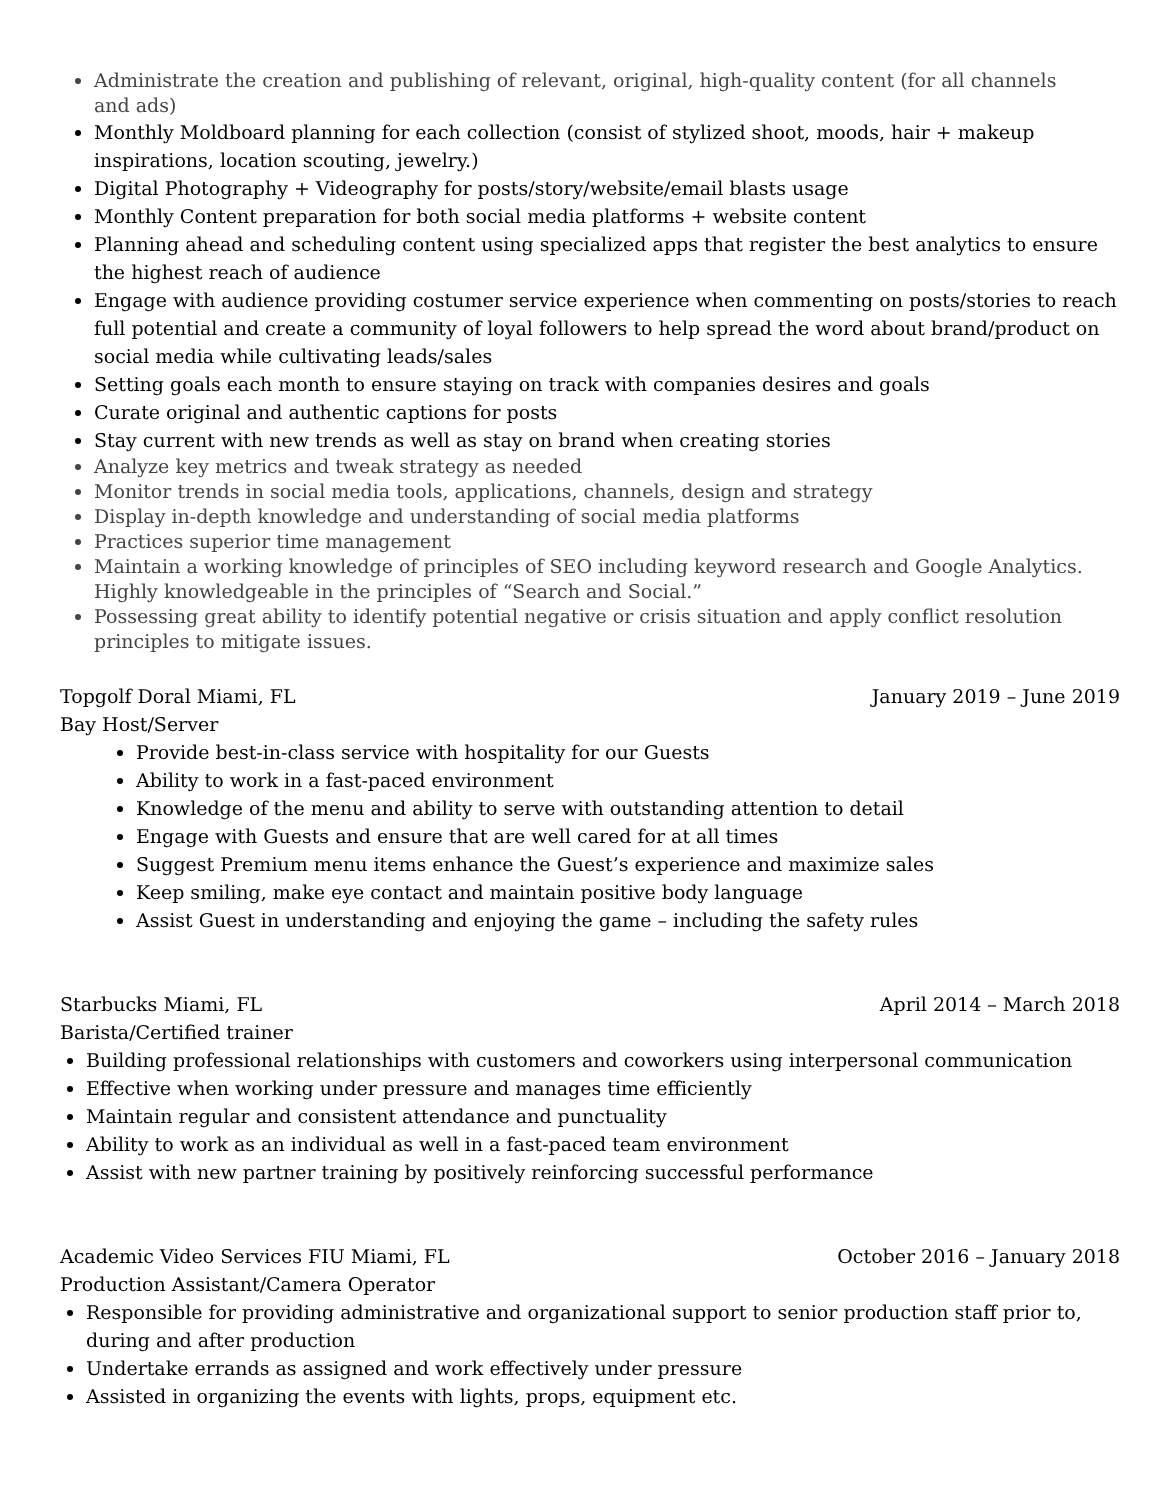Administrate the creation and publishing of relevant, original, high-quality content (for all channels
and ads)
Monthly Moldboard planning for each collection (consist of stylized shoot, moods, hair + makeup inspirations, location scouting, jewelry.)
Digital Photography + Videography for posts/story/website/email blasts usage
Monthly Content preparation for both social media platforms + website content
Planning ahead and scheduling content using specialized apps that register the best analytics to ensure the highest reach of audience
Engage with audience providing costumer service experience when commenting on posts/stories to reach full potential and create a community of loyal followers to help spread the word about brand/product on social media while cultivating leads/sales
Setting goals each month to ensure staying on track with companies desires and goals
Curate original and authentic captions for posts
Stay current with new trends as well as stay on brand when creating stories
Analyze key metrics and tweak strategy as needed
Monitor trends in social media tools, applications, channels, design and strategy
Display in-depth knowledge and understanding of social media platforms
Practices superior time management
Maintain a working knowledge of principles of SEO including keyword research and Google Analytics. Highly knowledgeable in the principles of “Search and Social.”
Possessing great ability to identify potential negative or crisis situation and apply conflict resolution principles to mitigate issues.
Topgolf Doral Miami, FL January 2019 – June 2019
Bay Host/Server
Provide best-in-class service with hospitality for our Guests
Ability to work in a fast-paced environment
Knowledge of the menu and ability to serve with outstanding attention to detail
Engage with Guests and ensure that are well cared for at all times
Suggest Premium menu items enhance the Guest’s experience and maximize sales
Keep smiling, make eye contact and maintain positive body language
Assist Guest in understanding and enjoying the game – including the safety rules
Starbucks Miami, FL April 2014 – March 2018
Barista/Certified trainer
Building professional relationships with customers and coworkers using interpersonal communication
Effective when working under pressure and manages time efficiently
Maintain regular and consistent attendance and punctuality
Ability to work as an individual as well in a fast-paced team environment
Assist with new partner training by positively reinforcing successful performance
Academic Video Services FIU Miami, FL October 2016 – January 2018
Production Assistant/Camera Operator
Responsible for providing administrative and organizational support to senior production staff prior to, during and after production
Undertake errands as assigned and work effectively under pressure
Assisted in organizing the events with lights, props, equipment etc.